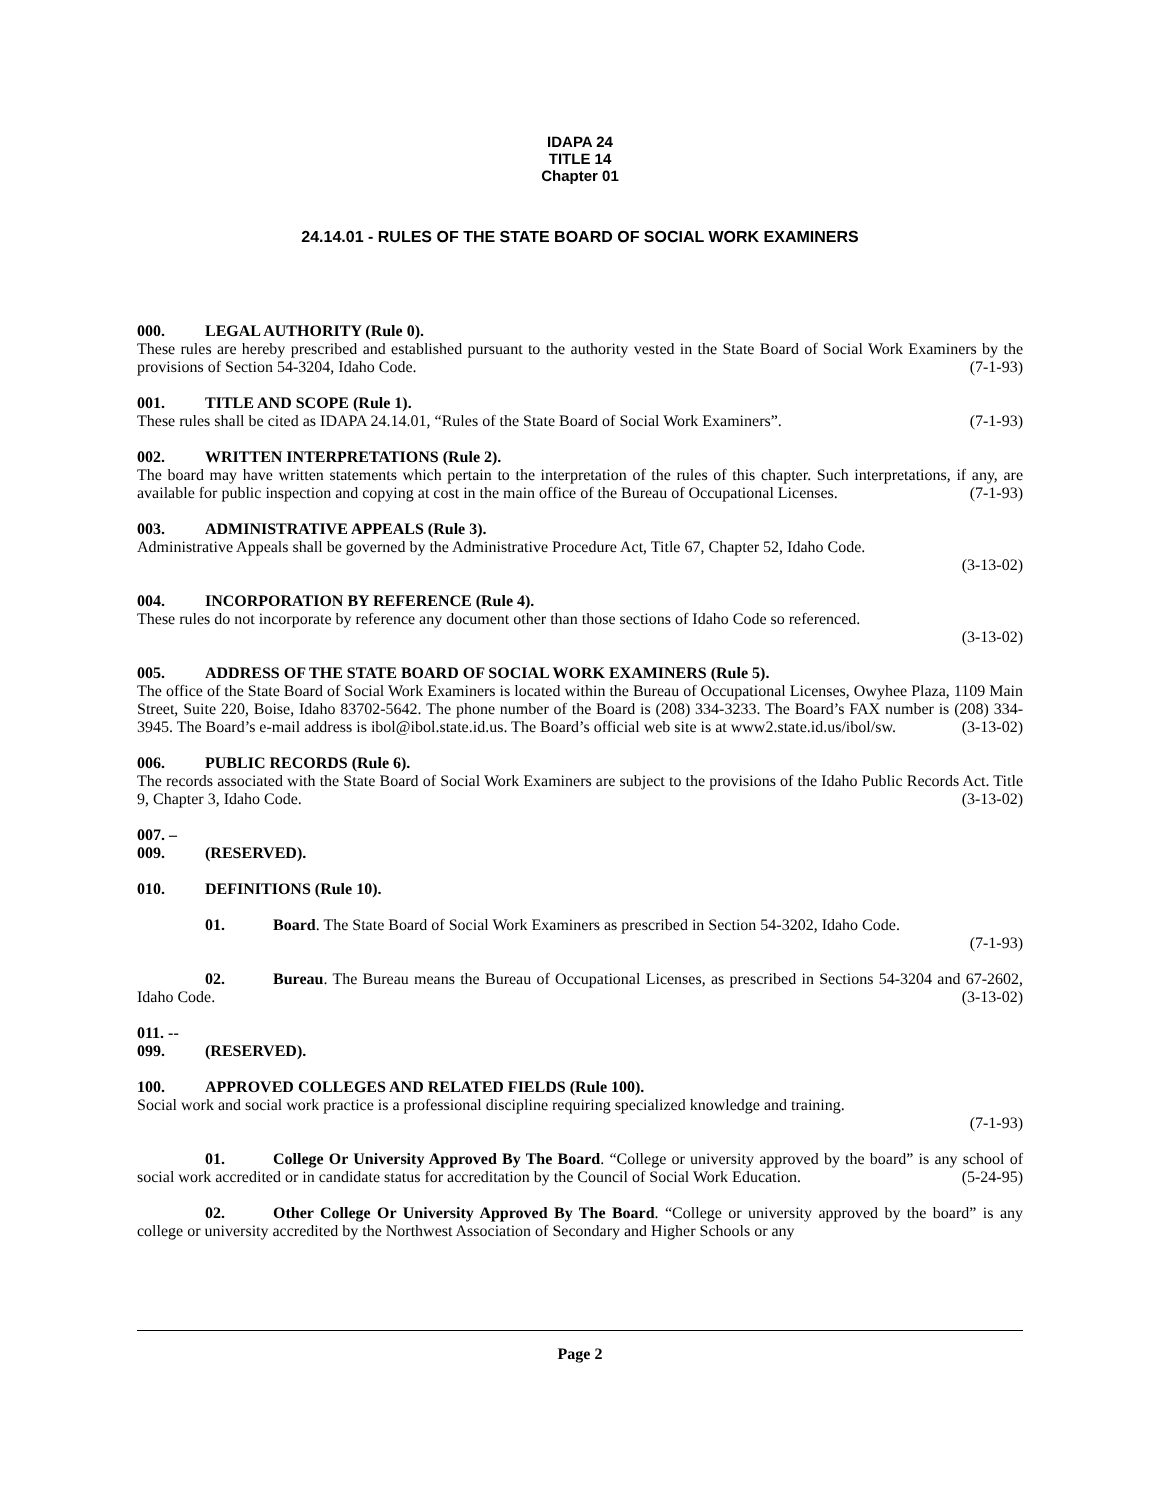IDAPA 24
TITLE 14
Chapter 01
24.14.01 - RULES OF THE STATE BOARD OF SOCIAL WORK EXAMINERS
000. LEGAL AUTHORITY (Rule 0).
These rules are hereby prescribed and established pursuant to the authority vested in the State Board of Social Work Examiners by the provisions of Section 54-3204, Idaho Code. (7-1-93)
001. TITLE AND SCOPE (Rule 1).
These rules shall be cited as IDAPA 24.14.01, “Rules of the State Board of Social Work Examiners”. (7-1-93)
002. WRITTEN INTERPRETATIONS (Rule 2).
The board may have written statements which pertain to the interpretation of the rules of this chapter. Such interpretations, if any, are available for public inspection and copying at cost in the main office of the Bureau of Occupational Licenses. (7-1-93)
003. ADMINISTRATIVE APPEALS (Rule 3).
Administrative Appeals shall be governed by the Administrative Procedure Act, Title 67, Chapter 52, Idaho Code.
(3-13-02)
004. INCORPORATION BY REFERENCE (Rule 4).
These rules do not incorporate by reference any document other than those sections of Idaho Code so referenced.
(3-13-02)
005. ADDRESS OF THE STATE BOARD OF SOCIAL WORK EXAMINERS (Rule 5).
The office of the State Board of Social Work Examiners is located within the Bureau of Occupational Licenses, Owyhee Plaza, 1109 Main Street, Suite 220, Boise, Idaho 83702-5642. The phone number of the Board is (208) 334-3233. The Board’s FAX number is (208) 334-3945. The Board’s e-mail address is ibol@ibol.state.id.us. The Board’s official web site is at www2.state.id.us/ibol/sw. (3-13-02)
006. PUBLIC RECORDS (Rule 6).
The records associated with the State Board of Social Work Examiners are subject to the provisions of the Idaho Public Records Act. Title 9, Chapter 3, Idaho Code. (3-13-02)
007. – 009. (RESERVED).
010. DEFINITIONS (Rule 10).
01. Board. The State Board of Social Work Examiners as prescribed in Section 54-3202, Idaho Code.
(7-1-93)
02. Bureau. The Bureau means the Bureau of Occupational Licenses, as prescribed in Sections 54-3204 and 67-2602, Idaho Code. (3-13-02)
011. -- 099. (RESERVED).
100. APPROVED COLLEGES AND RELATED FIELDS (Rule 100).
Social work and social work practice is a professional discipline requiring specialized knowledge and training.
(7-1-93)
01. College Or University Approved By The Board. “College or university approved by the board” is any school of social work accredited or in candidate status for accreditation by the Council of Social Work Education. (5-24-95)
02. Other College Or University Approved By The Board. “College or university approved by the board” is any college or university accredited by the Northwest Association of Secondary and Higher Schools or any
Page 2